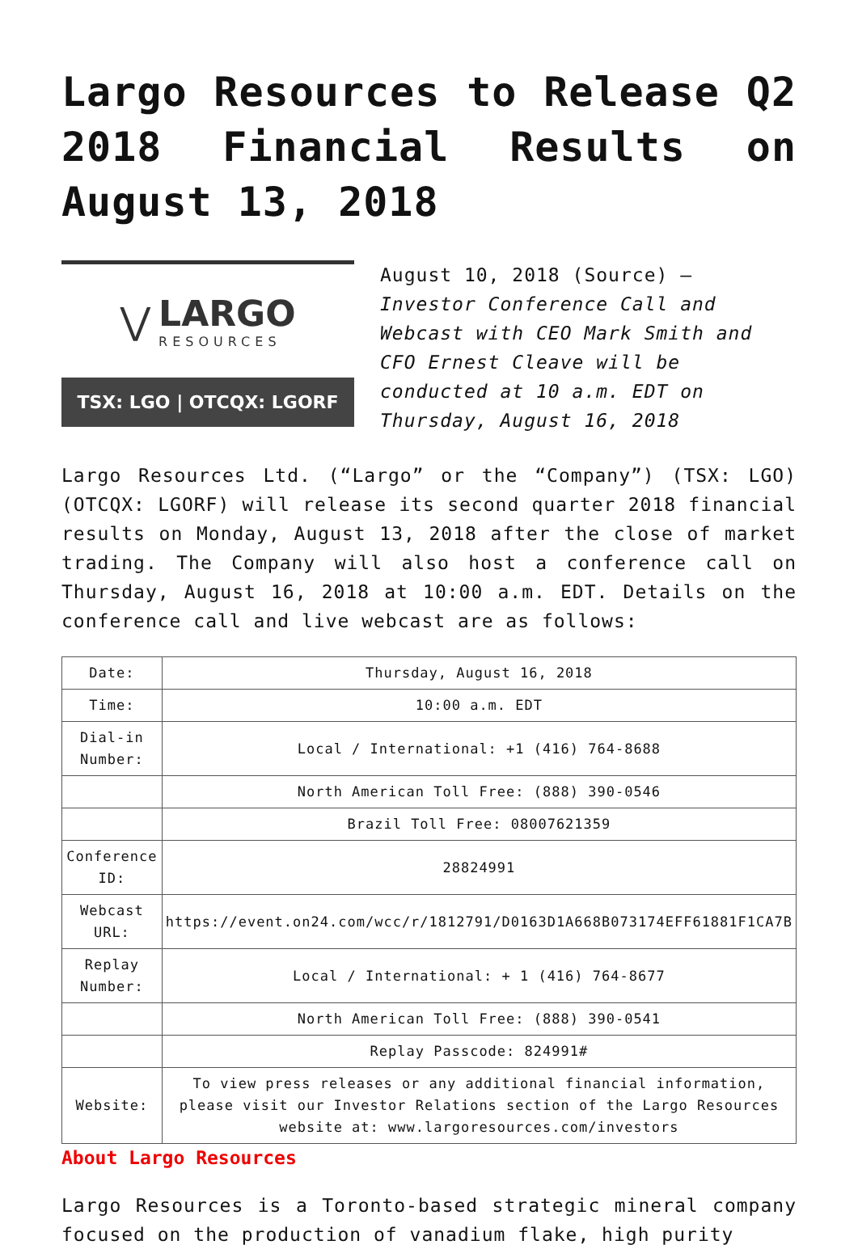Largo Resources to Release Q2 2018 Financial Results on August 13, 2018
⋁
LARGO
RESOURCES
TSX: LGO | OTCQX: LGORF
August 10, 2018 (Source) — Investor Conference Call and Webcast with CEO Mark Smith and CFO Ernest Cleave will be conducted at 10 a.m. EDT on Thursday, August 16, 2018
Largo Resources Ltd. (“Largo” or the “Company”) (TSX: LGO) (OTCQX: LGORF) will release its second quarter 2018 financial results on Monday, August 13, 2018 after the close of market trading. The Company will also host a conference call on Thursday, August 16, 2018 at 10:00 a.m. EDT. Details on the conference call and live webcast are as follows:
| Date: | Thursday, August 16, 2018 |
| Time: | 10:00 a.m. EDT |
| Dial-in Number: | Local / International: +1 (416) 764-8688 |
| | North American Toll Free: (888) 390-0546 |
| | Brazil Toll Free: 08007621359 |
| Conference ID: | 28824991 |
| Webcast URL: | https://event.on24.com/wcc/r/1812791/D0163D1A668B073174EFF61881F1CA7B |
| Replay Number: | Local / International: + 1 (416) 764-8677 |
| | North American Toll Free: (888) 390-0541 |
| | Replay Passcode: 824991# |
| Website: | To view press releases or any additional financial information, please visit our Investor Relations section of the Largo Resources website at: www.largoresources.com/investors |
About Largo Resources
Largo Resources is a Toronto-based strategic mineral company focused on the production of vanadium flake, high purity